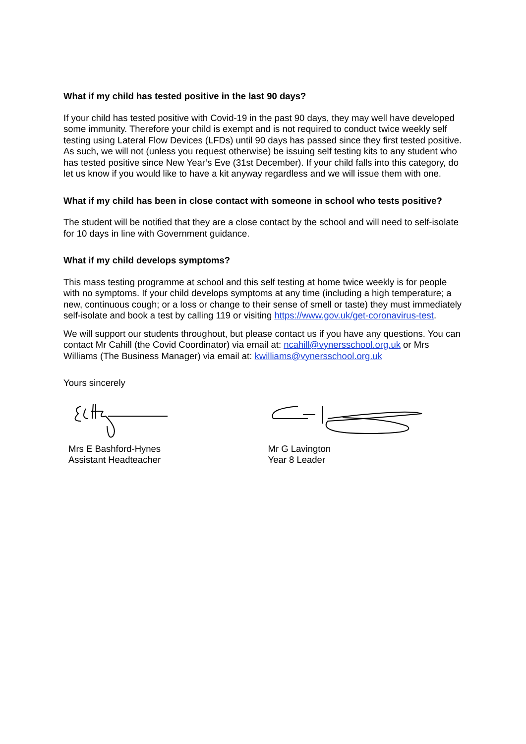What if my child has tested positive in the last 90 days?
If your child has tested positive with Covid-19 in the past 90 days, they may well have developed some immunity. Therefore your child is exempt and is not required to conduct twice weekly self testing using Lateral Flow Devices (LFDs) until 90 days has passed since they first tested positive. As such, we will not (unless you request otherwise) be issuing self testing kits to any student who has tested positive since New Year’s Eve (31st December). If your child falls into this category, do let us know if you would like to have a kit anyway regardless and we will issue them with one.
What if my child has been in close contact with someone in school who tests positive?
The student will be notified that they are a close contact by the school and will need to self-isolate for 10 days in line with Government guidance.
What if my child develops symptoms?
This mass testing programme at school and this self testing at home twice weekly is for people with no symptoms. If your child develops symptoms at any time (including a high temperature; a new, continuous cough; or a loss or change to their sense of smell or taste) they must immediately self-isolate and book a test by calling 119 or visiting https://www.gov.uk/get-coronavirus-test.
We will support our students throughout, but please contact us if you have any questions. You can contact Mr Cahill (the Covid Coordinator) via email at: ncahill@vynersschool.org.uk or Mrs Williams (The Business Manager) via email at: kwilliams@vynersschool.org.uk
Yours sincerely
Mrs E Bashford-Hynes
Assistant Headteacher
Mr G Lavington
Year 8 Leader